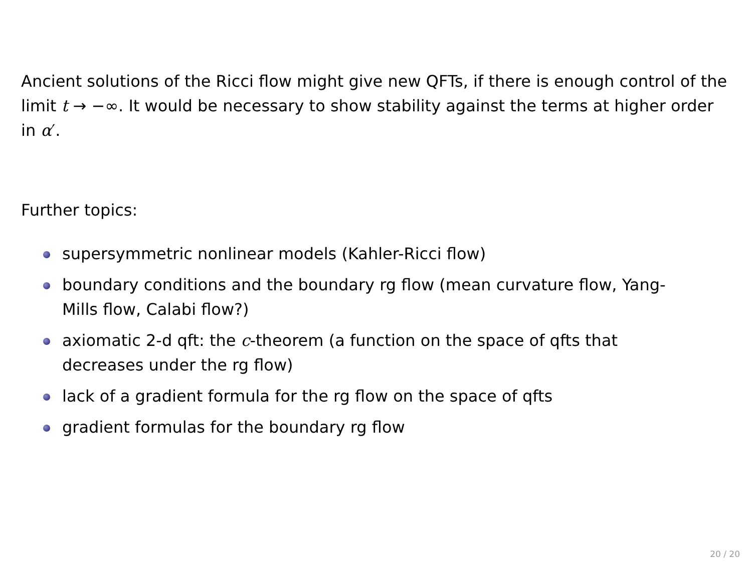Ancient solutions of the Ricci flow might give new QFTs, if there is enough control of the limit t → −∞. It would be necessary to show stability against the terms at higher order in α′.
Further topics:
supersymmetric nonlinear models (Kahler-Ricci flow)
boundary conditions and the boundary rg flow (mean curvature flow, Yang-Mills flow, Calabi flow?)
axiomatic 2-d qft: the c-theorem (a function on the space of qfts that decreases under the rg flow)
lack of a gradient formula for the rg flow on the space of qfts
gradient formulas for the boundary rg flow
20 / 20